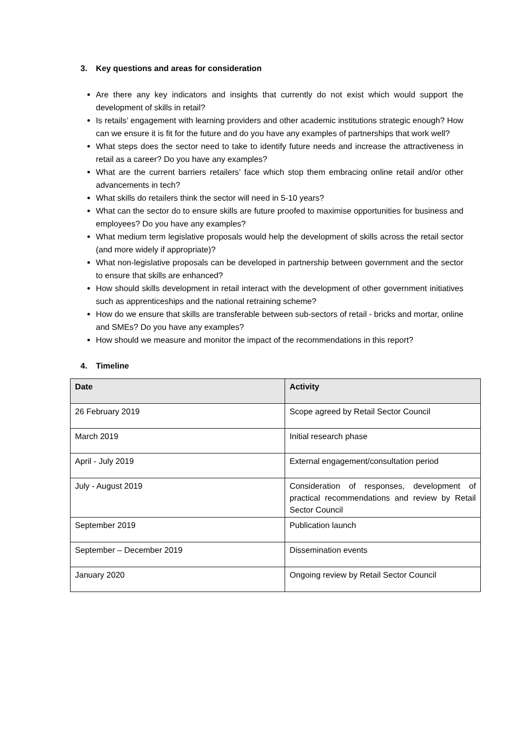3. Key questions and areas for consideration
Are there any key indicators and insights that currently do not exist which would support the development of skills in retail?
Is retails’ engagement with learning providers and other academic institutions strategic enough? How can we ensure it is fit for the future and do you have any examples of partnerships that work well?
What steps does the sector need to take to identify future needs and increase the attractiveness in retail as a career? Do you have any examples?
What are the current barriers retailers’ face which stop them embracing online retail and/or other advancements in tech?
What skills do retailers think the sector will need in 5-10 years?
What can the sector do to ensure skills are future proofed to maximise opportunities for business and employees? Do you have any examples?
What medium term legislative proposals would help the development of skills across the retail sector (and more widely if appropriate)?
What non-legislative proposals can be developed in partnership between government and the sector to ensure that skills are enhanced?
How should skills development in retail interact with the development of other government initiatives such as apprenticeships and the national retraining scheme?
How do we ensure that skills are transferable between sub-sectors of retail - bricks and mortar, online and SMEs? Do you have any examples?
How should we measure and monitor the impact of the recommendations in this report?
4. Timeline
| Date | Activity |
| --- | --- |
| 26 February 2019 | Scope agreed by Retail Sector Council |
| March 2019 | Initial research phase |
| April - July 2019 | External engagement/consultation period |
| July - August 2019 | Consideration of responses, development of practical recommendations and review by Retail Sector Council |
| September 2019 | Publication launch |
| September – December 2019 | Dissemination events |
| January 2020 | Ongoing review by Retail Sector Council |